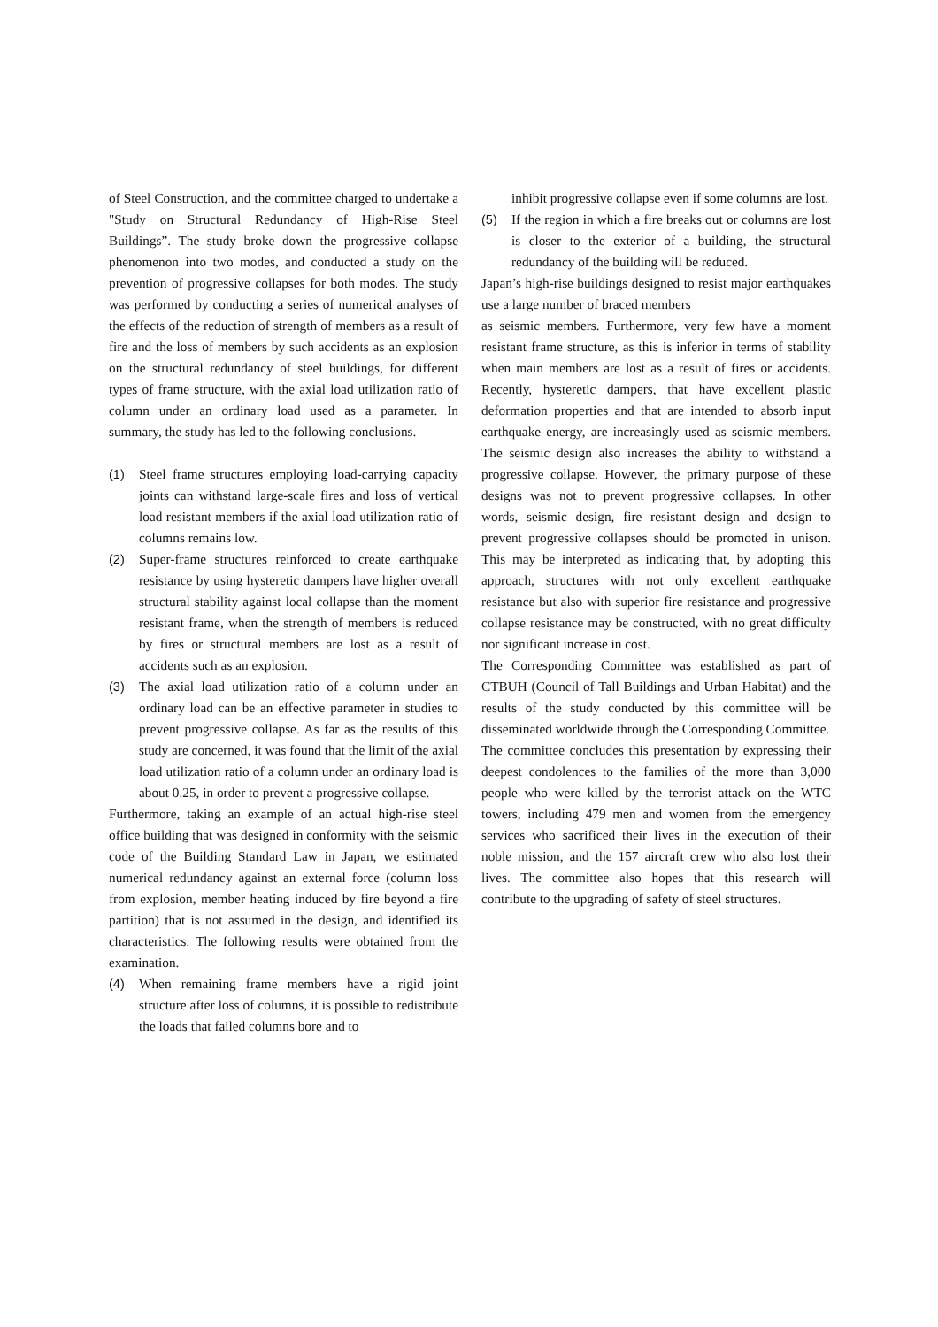of Steel Construction, and the committee charged to undertake a "Study on Structural Redundancy of High-Rise Steel Buildings”. The study broke down the progressive collapse phenomenon into two modes, and conducted a study on the prevention of progressive collapses for both modes. The study was performed by conducting a series of numerical analyses of the effects of the reduction of strength of members as a result of fire and the loss of members by such accidents as an explosion on the structural redundancy of steel buildings, for different types of frame structure, with the axial load utilization ratio of column under an ordinary load used as a parameter. In summary, the study has led to the following conclusions.
(1) Steel frame structures employing load-carrying capacity joints can withstand large-scale fires and loss of vertical load resistant members if the axial load utilization ratio of columns remains low.
(2) Super-frame structures reinforced to create earthquake resistance by using hysteretic dampers have higher overall structural stability against local collapse than the moment resistant frame, when the strength of members is reduced by fires or structural members are lost as a result of accidents such as an explosion.
(3) The axial load utilization ratio of a column under an ordinary load can be an effective parameter in studies to prevent progressive collapse. As far as the results of this study are concerned, it was found that the limit of the axial load utilization ratio of a column under an ordinary load is about 0.25, in order to prevent a progressive collapse.
Furthermore, taking an example of an actual high-rise steel office building that was designed in conformity with the seismic code of the Building Standard Law in Japan, we estimated numerical redundancy against an external force (column loss from explosion, member heating induced by fire beyond a fire partition) that is not assumed in the design, and identified its characteristics. The following results were obtained from the examination.
(4) When remaining frame members have a rigid joint structure after loss of columns, it is possible to redistribute the loads that failed columns bore and to
inhibit progressive collapse even if some columns are lost.
(5) If the region in which a fire breaks out or columns are lost is closer to the exterior of a building, the structural redundancy of the building will be reduced.
Japan’s high-rise buildings designed to resist major earthquakes use a large number of braced members
as seismic members. Furthermore, very few have a moment resistant frame structure, as this is inferior in terms of stability when main members are lost as a result of fires or accidents. Recently, hysteretic dampers, that have excellent plastic deformation properties and that are intended to absorb input earthquake energy, are increasingly used as seismic members. The seismic design also increases the ability to withstand a progressive collapse. However, the primary purpose of these designs was not to prevent progressive collapses. In other words, seismic design, fire resistant design and design to prevent progressive collapses should be promoted in unison. This may be interpreted as indicating that, by adopting this approach, structures with not only excellent earthquake resistance but also with superior fire resistance and progressive collapse resistance may be constructed, with no great difficulty nor significant increase in cost.
The Corresponding Committee was established as part of CTBUH (Council of Tall Buildings and Urban Habitat) and the results of the study conducted by this committee will be disseminated worldwide through the Corresponding Committee.
The committee concludes this presentation by expressing their deepest condolences to the families of the more than 3,000 people who were killed by the terrorist attack on the WTC towers, including 479 men and women from the emergency services who sacrificed their lives in the execution of their noble mission, and the 157 aircraft crew who also lost their lives. The committee also hopes that this research will contribute to the upgrading of safety of steel structures.